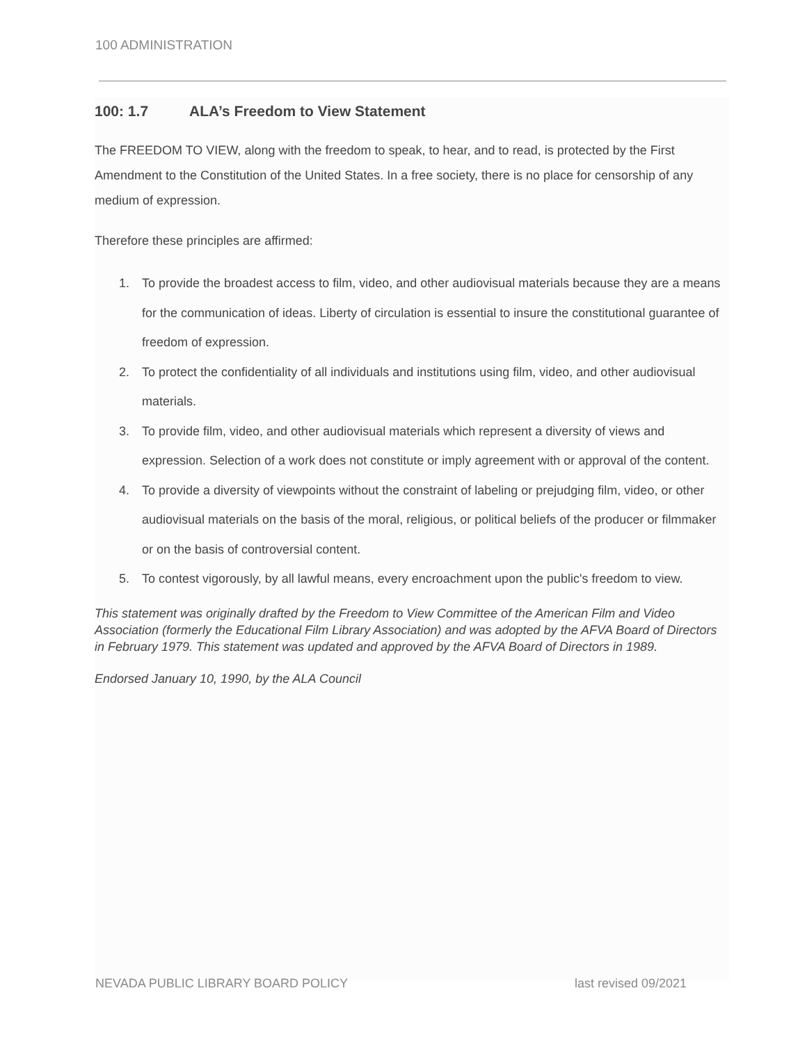100 ADMINISTRATION
100: 1.7 ALA’s Freedom to View Statement
The FREEDOM TO VIEW, along with the freedom to speak, to hear, and to read, is protected by the First Amendment to the Constitution of the United States. In a free society, there is no place for censorship of any medium of expression.
Therefore these principles are affirmed:
1. To provide the broadest access to film, video, and other audiovisual materials because they are a means for the communication of ideas. Liberty of circulation is essential to insure the constitutional guarantee of freedom of expression.
2. To protect the confidentiality of all individuals and institutions using film, video, and other audiovisual materials.
3. To provide film, video, and other audiovisual materials which represent a diversity of views and expression. Selection of a work does not constitute or imply agreement with or approval of the content.
4. To provide a diversity of viewpoints without the constraint of labeling or prejudging film, video, or other audiovisual materials on the basis of the moral, religious, or political beliefs of the producer or filmmaker or on the basis of controversial content.
5. To contest vigorously, by all lawful means, every encroachment upon the public's freedom to view.
This statement was originally drafted by the Freedom to View Committee of the American Film and Video Association (formerly the Educational Film Library Association) and was adopted by the AFVA Board of Directors in February 1979. This statement was updated and approved by the AFVA Board of Directors in 1989.
Endorsed January 10, 1990, by the ALA Council
NEVADA PUBLIC LIBRARY BOARD POLICY last revised 09/2021